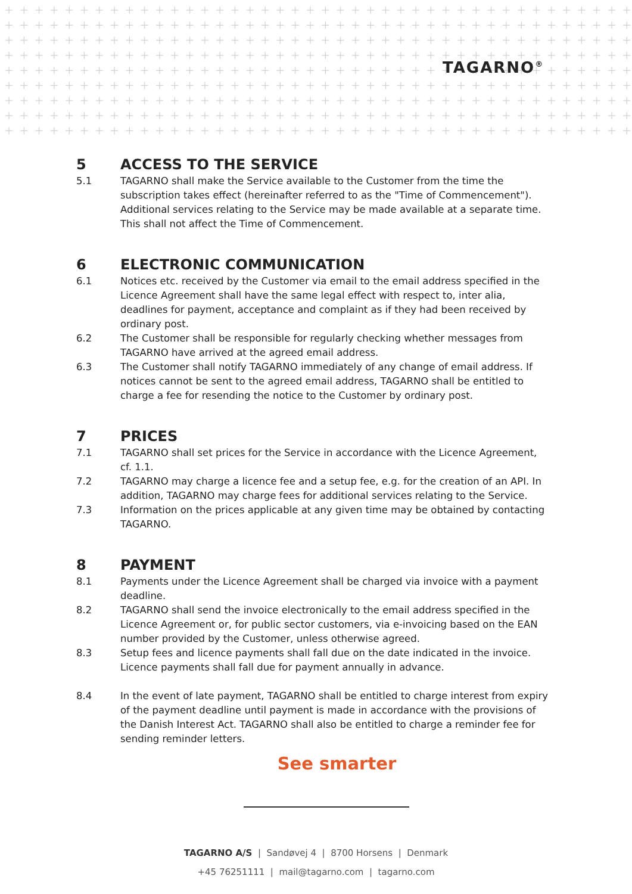TAGARNO<sup>®</sup>
5 ACCESS TO THE SERVICE
5.1 TAGARNO shall make the Service available to the Customer from the time the subscription takes effect (hereinafter referred to as the "Time of Commencement"). Additional services relating to the Service may be made available at a separate time. This shall not affect the Time of Commencement.
6 ELECTRONIC COMMUNICATION
6.1 Notices etc. received by the Customer via email to the email address specified in the Licence Agreement shall have the same legal effect with respect to, inter alia, deadlines for payment, acceptance and complaint as if they had been received by ordinary post.
6.2 The Customer shall be responsible for regularly checking whether messages from TAGARNO have arrived at the agreed email address.
6.3 The Customer shall notify TAGARNO immediately of any change of email address. If notices cannot be sent to the agreed email address, TAGARNO shall be entitled to charge a fee for resending the notice to the Customer by ordinary post.
7 PRICES
7.1 TAGARNO shall set prices for the Service in accordance with the Licence Agreement, cf. 1.1.
7.2 TAGARNO may charge a licence fee and a setup fee, e.g. for the creation of an API. In addition, TAGARNO may charge fees for additional services relating to the Service.
7.3 Information on the prices applicable at any given time may be obtained by contacting TAGARNO.
8 PAYMENT
8.1 Payments under the Licence Agreement shall be charged via invoice with a payment deadline.
8.2 TAGARNO shall send the invoice electronically to the email address specified in the Licence Agreement or, for public sector customers, via e-invoicing based on the EAN number provided by the Customer, unless otherwise agreed.
8.3 Setup fees and licence payments shall fall due on the date indicated in the invoice. Licence payments shall fall due for payment annually in advance.
8.4 In the event of late payment, TAGARNO shall be entitled to charge interest from expiry of the payment deadline until payment is made in accordance with the provisions of the Danish Interest Act. TAGARNO shall also be entitled to charge a reminder fee for sending reminder letters.
See smarter
TAGARNO A/S | Sandøvej 4 | 8700 Horsens | Denmark
+45 76251111 | mail@tagarno.com | tagarno.com